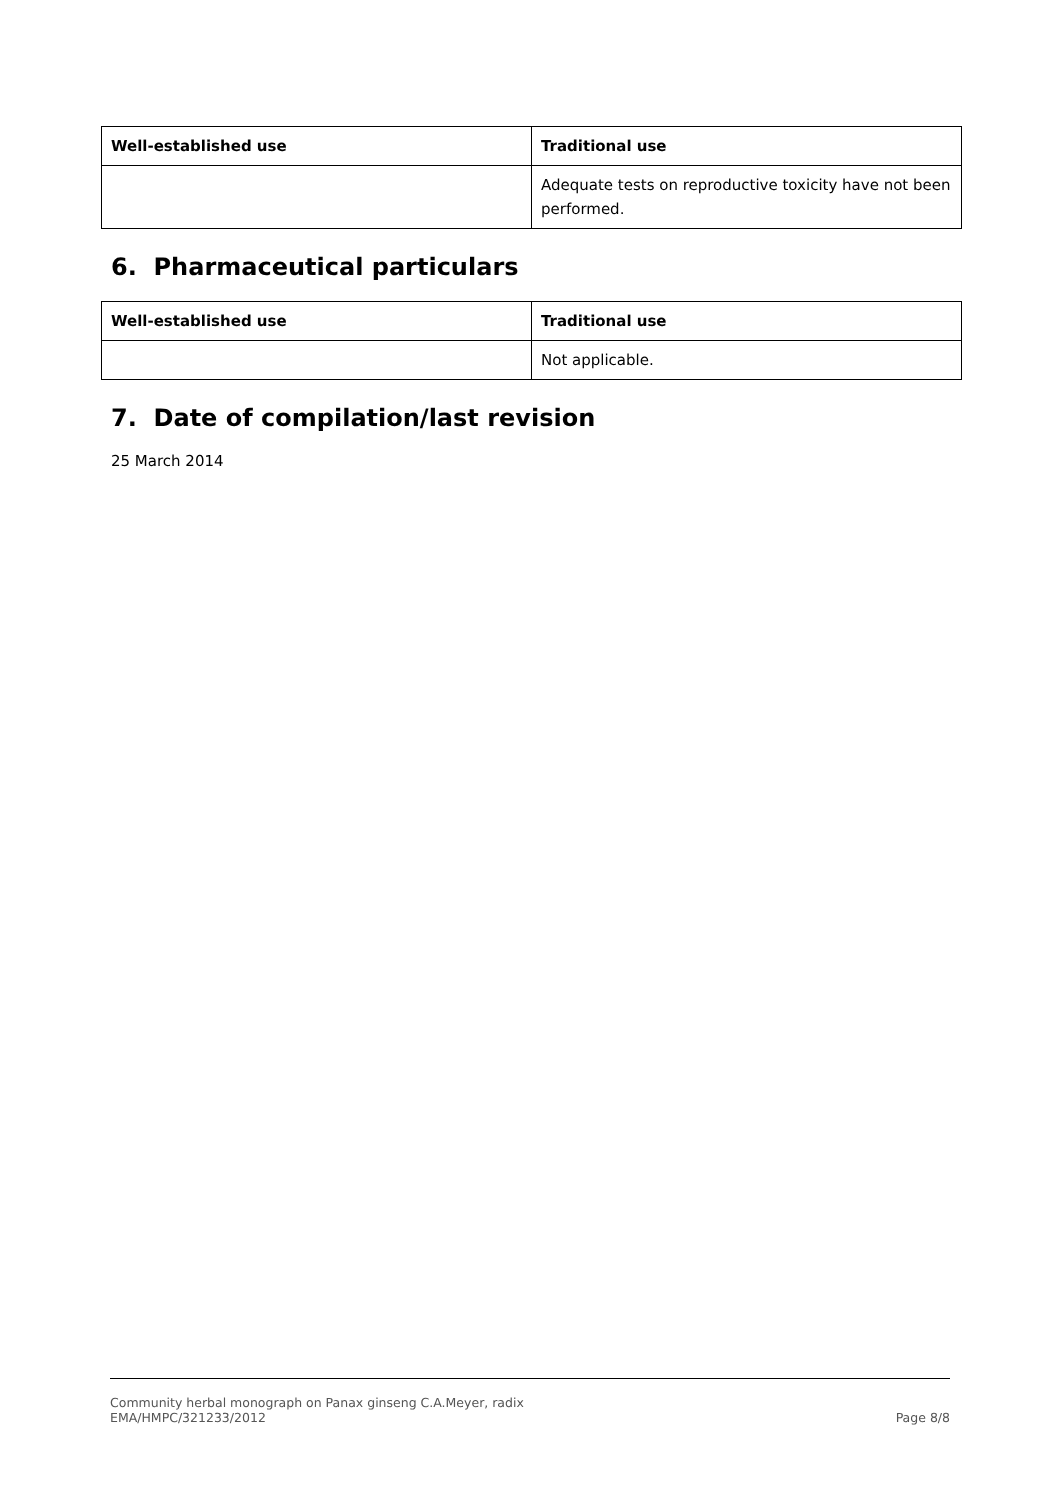| Well-established use | Traditional use |
| --- | --- |
| | Adequate tests on reproductive toxicity have not been performed. |
6. Pharmaceutical particulars
| Well-established use | Traditional use |
| --- | --- |
| | Not applicable. |
7. Date of compilation/last revision
25 March 2014
Community herbal monograph on Panax ginseng C.A.Meyer, radix
EMA/HMPC/321233/2012
Page 8/8